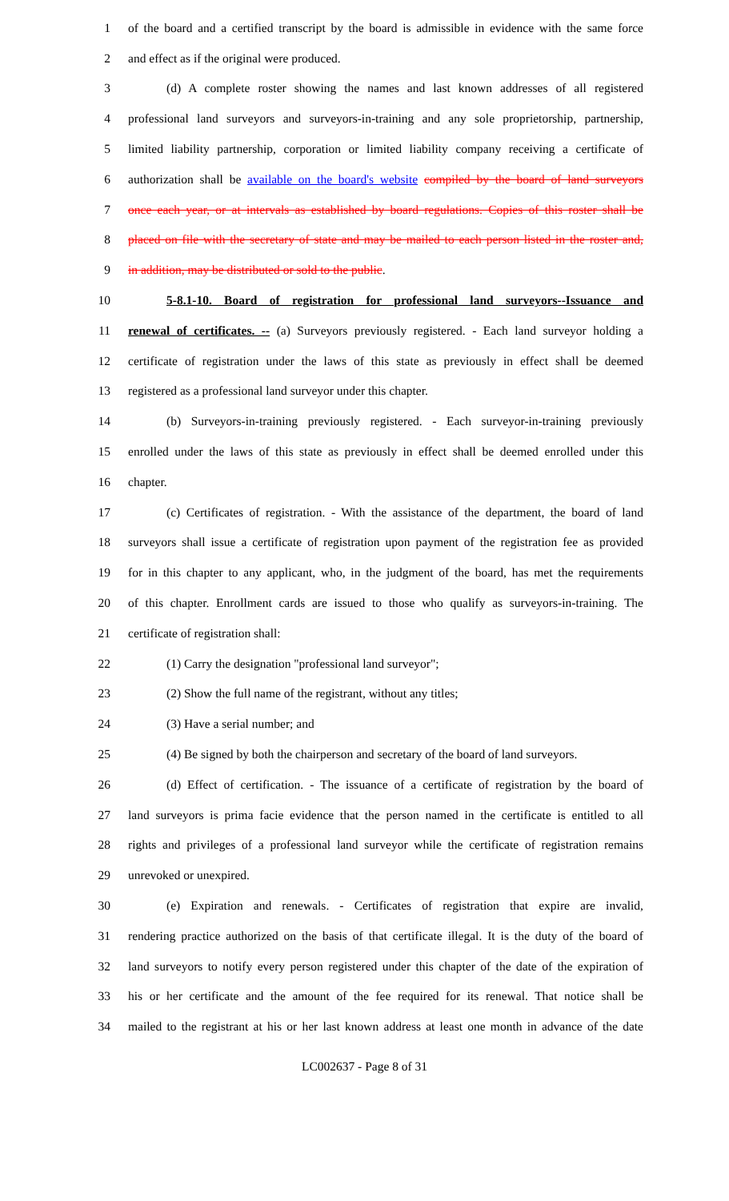1 of the board and a certified transcript by the board is admissible in evidence with the same force
2 and effect as if the original were produced.
3 (d) A complete roster showing the names and last known addresses of all registered
4 professional land surveyors and surveyors-in-training and any sole proprietorship, partnership,
5 limited liability partnership, corporation or limited liability company receiving a certificate of
6 authorization shall be available on the board's website compiled by the board of land surveyors
7 once each year, or at intervals as established by board regulations. Copies of this roster shall be
8 placed on file with the secretary of state and may be mailed to each person listed in the roster and,
9 in addition, may be distributed or sold to the public.
10 5-8.1-10. Board of registration for professional land surveyors--Issuance and
11 renewal of certificates. -- (a) Surveyors previously registered. - Each land surveyor holding a
12 certificate of registration under the laws of this state as previously in effect shall be deemed
13 registered as a professional land surveyor under this chapter.
14 (b) Surveyors-in-training previously registered. - Each surveyor-in-training previously
15 enrolled under the laws of this state as previously in effect shall be deemed enrolled under this
16 chapter.
17 (c) Certificates of registration. - With the assistance of the department, the board of land
18 surveyors shall issue a certificate of registration upon payment of the registration fee as provided
19 for in this chapter to any applicant, who, in the judgment of the board, has met the requirements
20 of this chapter. Enrollment cards are issued to those who qualify as surveyors-in-training. The
21 certificate of registration shall:
22 (1) Carry the designation "professional land surveyor";
23 (2) Show the full name of the registrant, without any titles;
24 (3) Have a serial number; and
25 (4) Be signed by both the chairperson and secretary of the board of land surveyors.
26 (d) Effect of certification. - The issuance of a certificate of registration by the board of
27 land surveyors is prima facie evidence that the person named in the certificate is entitled to all
28 rights and privileges of a professional land surveyor while the certificate of registration remains
29 unrevoked or unexpired.
30 (e) Expiration and renewals. - Certificates of registration that expire are invalid,
31 rendering practice authorized on the basis of that certificate illegal. It is the duty of the board of
32 land surveyors to notify every person registered under this chapter of the date of the expiration of
33 his or her certificate and the amount of the fee required for its renewal. That notice shall be
34 mailed to the registrant at his or her last known address at least one month in advance of the date
LC002637 - Page 8 of 31